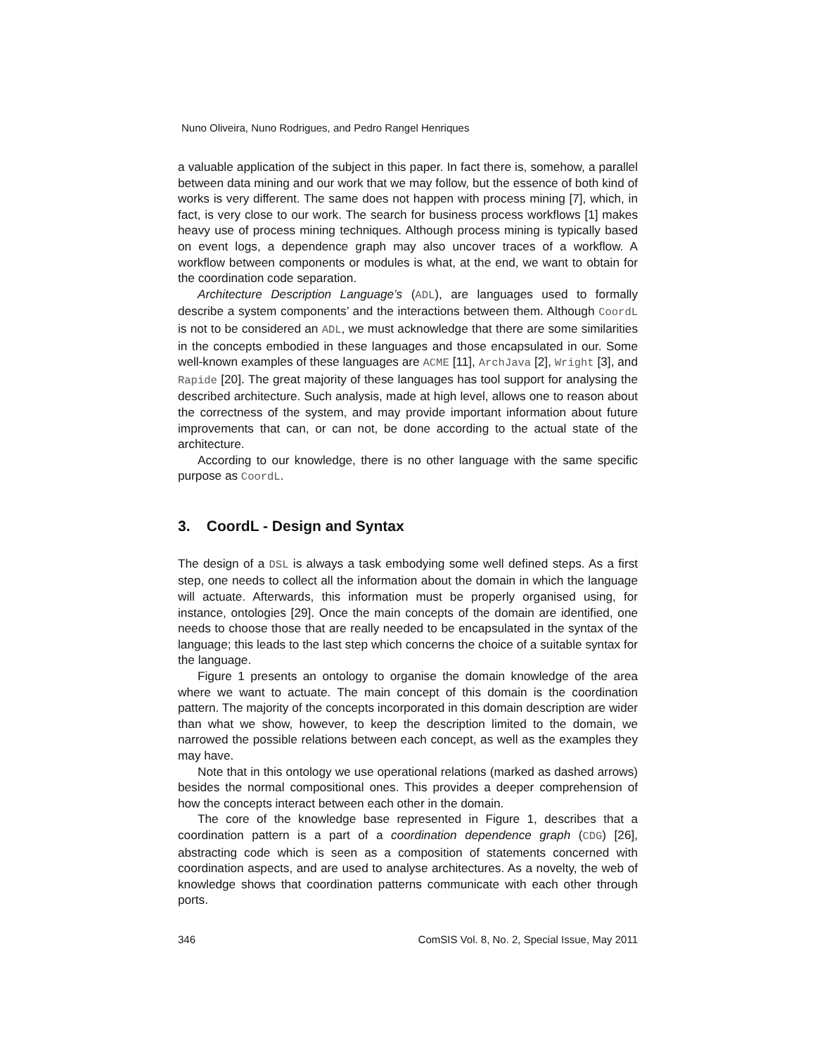Nuno Oliveira, Nuno Rodrigues, and Pedro Rangel Henriques
a valuable application of the subject in this paper. In fact there is, somehow, a parallel between data mining and our work that we may follow, but the essence of both kind of works is very different. The same does not happen with process mining [7], which, in fact, is very close to our work. The search for business process workflows [1] makes heavy use of process mining techniques. Although process mining is typically based on event logs, a dependence graph may also uncover traces of a workflow. A workflow between components or modules is what, at the end, we want to obtain for the coordination code separation.
Architecture Description Language’s (ADL), are languages used to formally describe a system components’ and the interactions between them. Although CoordL is not to be considered an ADL, we must acknowledge that there are some similarities in the concepts embodied in these languages and those encapsulated in our. Some well-known examples of these languages are ACME [11], ArchJava [2], Wright [3], and Rapide [20]. The great majority of these languages has tool support for analysing the described architecture. Such analysis, made at high level, allows one to reason about the correctness of the system, and may provide important information about future improvements that can, or can not, be done according to the actual state of the architecture.
According to our knowledge, there is no other language with the same specific purpose as CoordL.
3. CoordL - Design and Syntax
The design of a DSL is always a task embodying some well defined steps. As a first step, one needs to collect all the information about the domain in which the language will actuate. Afterwards, this information must be properly organised using, for instance, ontologies [29]. Once the main concepts of the domain are identified, one needs to choose those that are really needed to be encapsulated in the syntax of the language; this leads to the last step which concerns the choice of a suitable syntax for the language.
Figure 1 presents an ontology to organise the domain knowledge of the area where we want to actuate. The main concept of this domain is the coordination pattern. The majority of the concepts incorporated in this domain description are wider than what we show, however, to keep the description limited to the domain, we narrowed the possible relations between each concept, as well as the examples they may have.
Note that in this ontology we use operational relations (marked as dashed arrows) besides the normal compositional ones. This provides a deeper comprehension of how the concepts interact between each other in the domain.
The core of the knowledge base represented in Figure 1, describes that a coordination pattern is a part of a coordination dependence graph (CDG) [26], abstracting code which is seen as a composition of statements concerned with coordination aspects, and are used to analyse architectures. As a novelty, the web of knowledge shows that coordination patterns communicate with each other through ports.
346 ComSIS Vol. 8, No. 2, Special Issue, May 2011